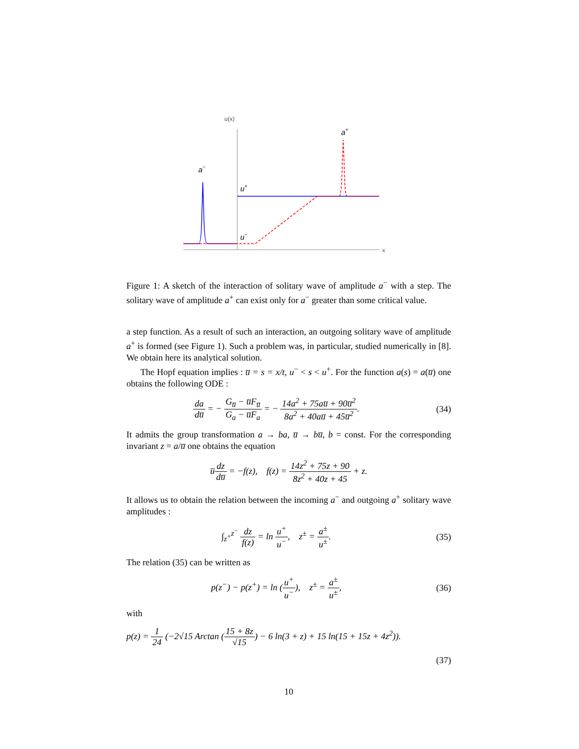u(x)
x
a−
a+
u+
u−
Figure 1: A sketch of the interaction of solitary wave of amplitude a<sup>−</sup> with a step. The solitary wave of amplitude a<sup>+</sup> can exist only for a<sup>−</sup> greater than some critical value.
a step function. As a result of such an interaction, an outgoing solitary wave of amplitude a<sup>+</sup> is formed (see Figure 1). Such a problem was, in particular, studied numerically in [8]. We obtain here its analytical solution.
The Hopf equation implies : u̅ = s = x/t, u<sup>−</sup> < s < u<sup>+</sup>. For the function a(s) = a(u̅) one obtains the following ODE :
da du̅ = − G<sub>u̅</sub> − u̅F<sub>u̅</sub> G<sub>a</sub> − u̅F<sub>a</sub> = − 14a<sup>2</sup> + 75au̅ + 90u̅<sup>2</sup> 8a<sup>2</sup> + 40au̅ + 45u̅<sup>2</sup>.
(34)
It admits the group transformation a → ba, u̅ → bu̅, b = const. For the corresponding invariant z = a/u̅ one obtains the equation
u̅dz du̅ = −f(z), f(z) = 14z<sup>2</sup> + 75z + 90 8z<sup>2</sup> + 40z + 45 + z.
It allows us to obtain the relation between the incoming a<sup>−</sup> and outgoing a<sup>+</sup> solitary wave amplitudes :
∫<sub>z<sup>+</sup></sub><sup>z<sup>−</sup></sup> dz f(z) = ln u<sup>+</sup> u<sup>−</sup>, z<sup>±</sup> = a<sup>±</sup> u<sup>±</sup>.
(35)
The relation (35) can be written as
p(z<sup>−</sup>) − p(z<sup>+</sup>) = ln (u<sup>+</sup> u<sup>−</sup>), z<sup>±</sup> = a<sup>±</sup> u<sup>±</sup>,
(36)
with
p(z) = 1 24 (−2√15 Arctan (15 + 8z √15) − 6 ln(3 + z) + 15 ln(15 + 15z + 4z<sup>2</sup>)).
(37)
10